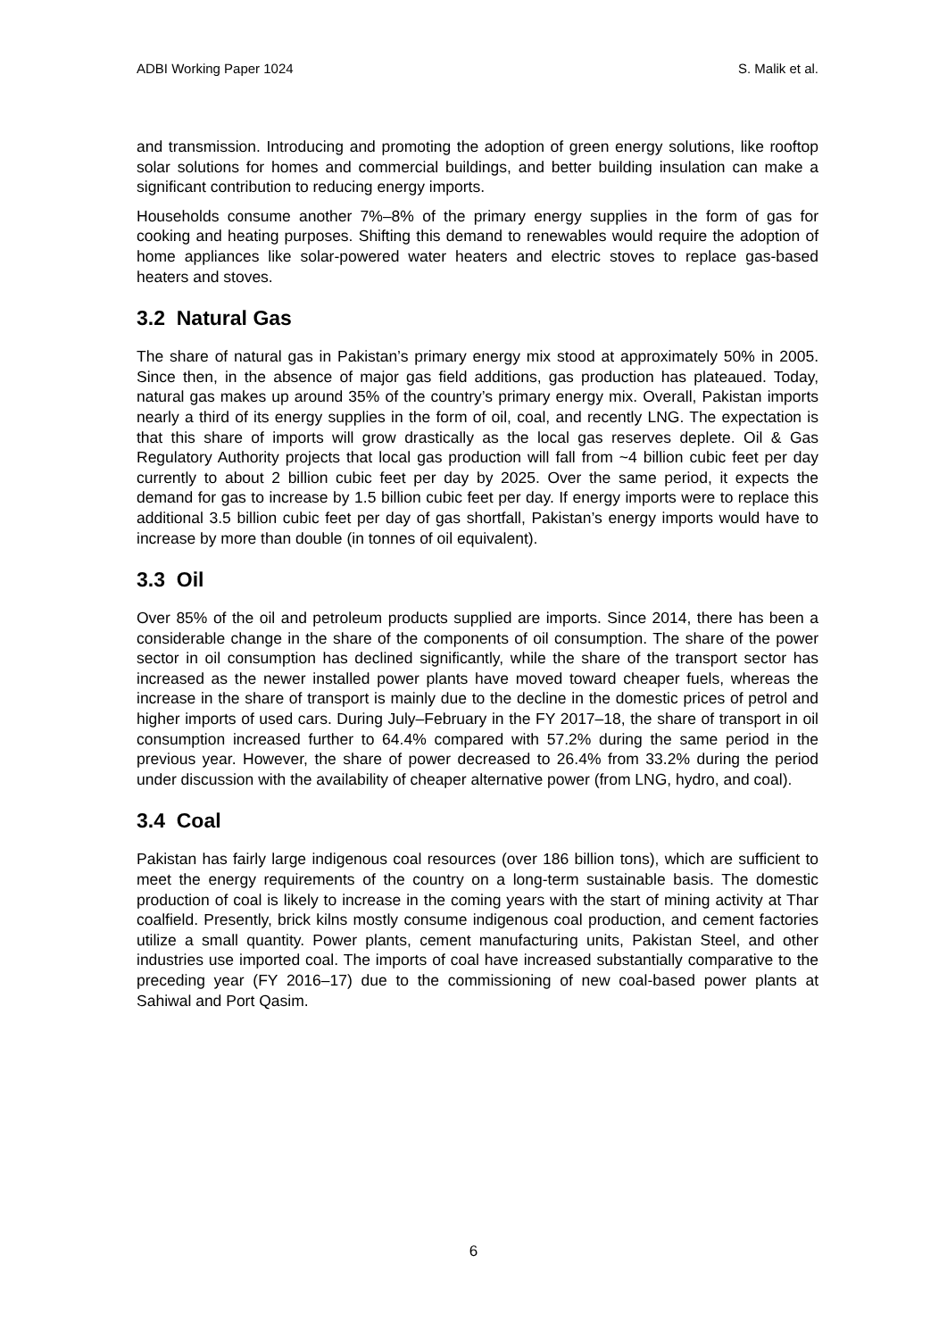ADBI Working Paper 1024 S. Malik et al.
and transmission. Introducing and promoting the adoption of green energy solutions, like rooftop solar solutions for homes and commercial buildings, and better building insulation can make a significant contribution to reducing energy imports.
Households consume another 7%–8% of the primary energy supplies in the form of gas for cooking and heating purposes. Shifting this demand to renewables would require the adoption of home appliances like solar-powered water heaters and electric stoves to replace gas-based heaters and stoves.
3.2 Natural Gas
The share of natural gas in Pakistan’s primary energy mix stood at approximately 50% in 2005. Since then, in the absence of major gas field additions, gas production has plateaued. Today, natural gas makes up around 35% of the country’s primary energy mix. Overall, Pakistan imports nearly a third of its energy supplies in the form of oil, coal, and recently LNG. The expectation is that this share of imports will grow drastically as the local gas reserves deplete. Oil & Gas Regulatory Authority projects that local gas production will fall from ~4 billion cubic feet per day currently to about 2 billion cubic feet per day by 2025. Over the same period, it expects the demand for gas to increase by 1.5 billion cubic feet per day. If energy imports were to replace this additional 3.5 billion cubic feet per day of gas shortfall, Pakistan’s energy imports would have to increase by more than double (in tonnes of oil equivalent).
3.3 Oil
Over 85% of the oil and petroleum products supplied are imports. Since 2014, there has been a considerable change in the share of the components of oil consumption. The share of the power sector in oil consumption has declined significantly, while the share of the transport sector has increased as the newer installed power plants have moved toward cheaper fuels, whereas the increase in the share of transport is mainly due to the decline in the domestic prices of petrol and higher imports of used cars. During July–February in the FY 2017–18, the share of transport in oil consumption increased further to 64.4% compared with 57.2% during the same period in the previous year. However, the share of power decreased to 26.4% from 33.2% during the period under discussion with the availability of cheaper alternative power (from LNG, hydro, and coal).
3.4 Coal
Pakistan has fairly large indigenous coal resources (over 186 billion tons), which are sufficient to meet the energy requirements of the country on a long-term sustainable basis. The domestic production of coal is likely to increase in the coming years with the start of mining activity at Thar coalfield. Presently, brick kilns mostly consume indigenous coal production, and cement factories utilize a small quantity. Power plants, cement manufacturing units, Pakistan Steel, and other industries use imported coal. The imports of coal have increased substantially comparative to the preceding year (FY 2016–17) due to the commissioning of new coal-based power plants at Sahiwal and Port Qasim.
6